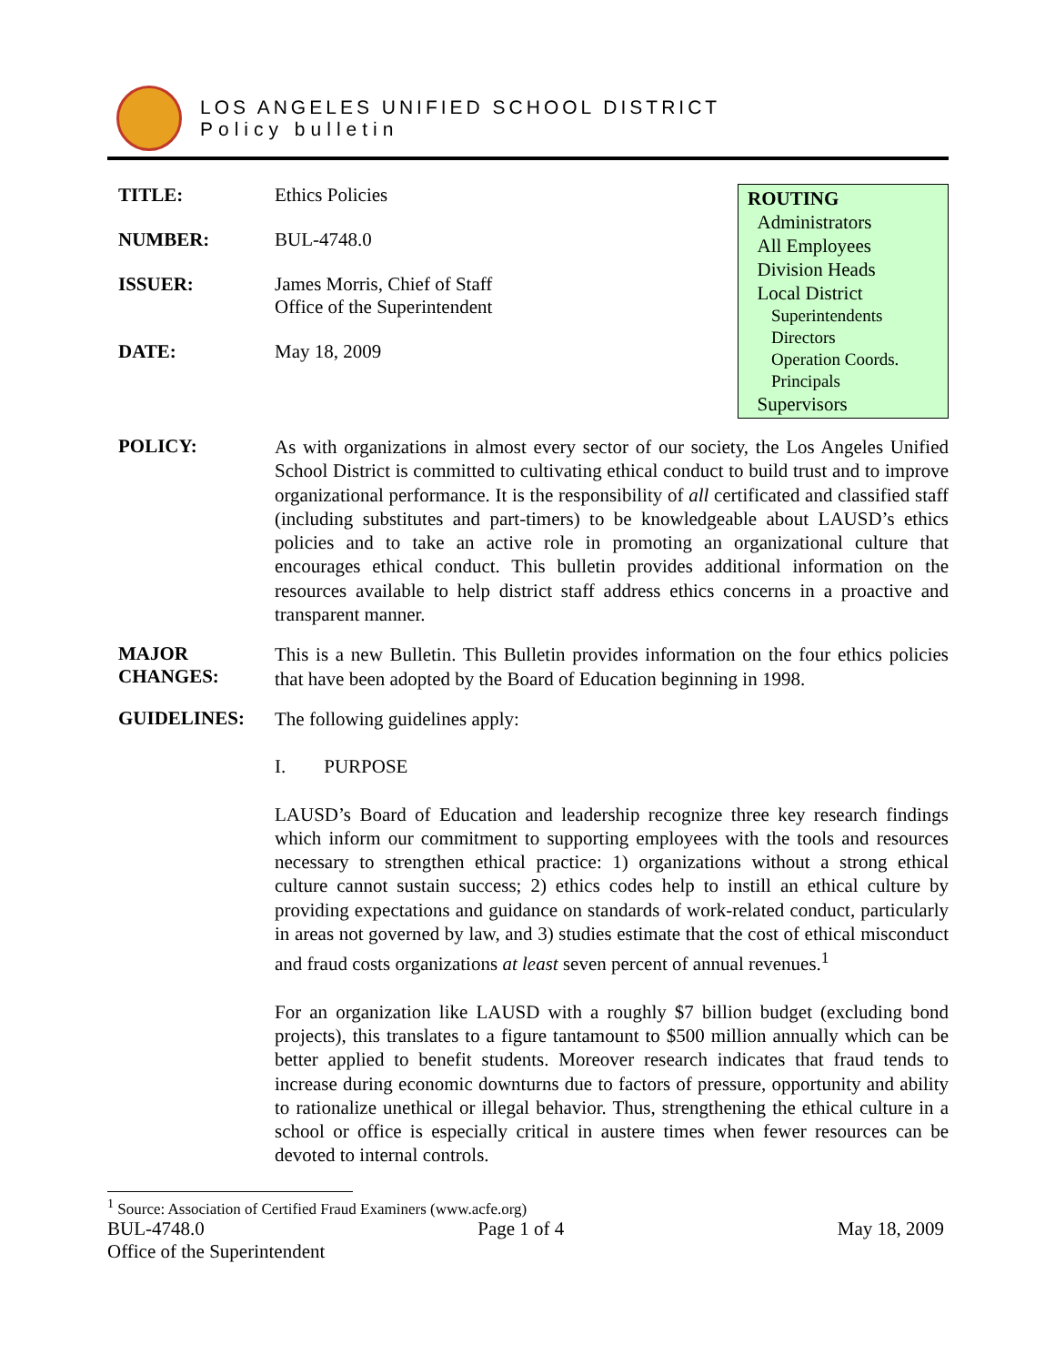LOS ANGELES UNIFIED SCHOOL DISTRICT
Policy bulletin
TITLE: Ethics Policies
NUMBER: BUL-4748.0
ISSUER: James Morris, Chief of Staff
Office of the Superintendent
DATE: May 18, 2009
ROUTING
Administrators
All Employees
Division Heads
Local District
Superintendents
Directors
Operation Coords.
Principals
Supervisors
POLICY:
As with organizations in almost every sector of our society, the Los Angeles Unified School District is committed to cultivating ethical conduct to build trust and to improve organizational performance. It is the responsibility of all certificated and classified staff (including substitutes and part-timers) to be knowledgeable about LAUSD’s ethics policies and to take an active role in promoting an organizational culture that encourages ethical conduct. This bulletin provides additional information on the resources available to help district staff address ethics concerns in a proactive and transparent manner.
MAJOR CHANGES:
This is a new Bulletin. This Bulletin provides information on the four ethics policies that have been adopted by the Board of Education beginning in 1998.
GUIDELINES:
The following guidelines apply:
I. PURPOSE
LAUSD’s Board of Education and leadership recognize three key research findings which inform our commitment to supporting employees with the tools and resources necessary to strengthen ethical practice: 1) organizations without a strong ethical culture cannot sustain success; 2) ethics codes help to instill an ethical culture by providing expectations and guidance on standards of work-related conduct, particularly in areas not governed by law, and 3) studies estimate that the cost of ethical misconduct and fraud costs organizations at least seven percent of annual revenues.<sup>1</sup>
For an organization like LAUSD with a roughly $7 billion budget (excluding bond projects), this translates to a figure tantamount to $500 million annually which can be better applied to benefit students. Moreover research indicates that fraud tends to increase during economic downturns due to factors of pressure, opportunity and ability to rationalize unethical or illegal behavior. Thus, strengthening the ethical culture in a school or office is especially critical in austere times when fewer resources can be devoted to internal controls.
<sup>1</sup> Source: Association of Certified Fraud Examiners (www.acfe.org)
BUL-4748.0 Page 1 of 4 May 18, 2009
Office of the Superintendent